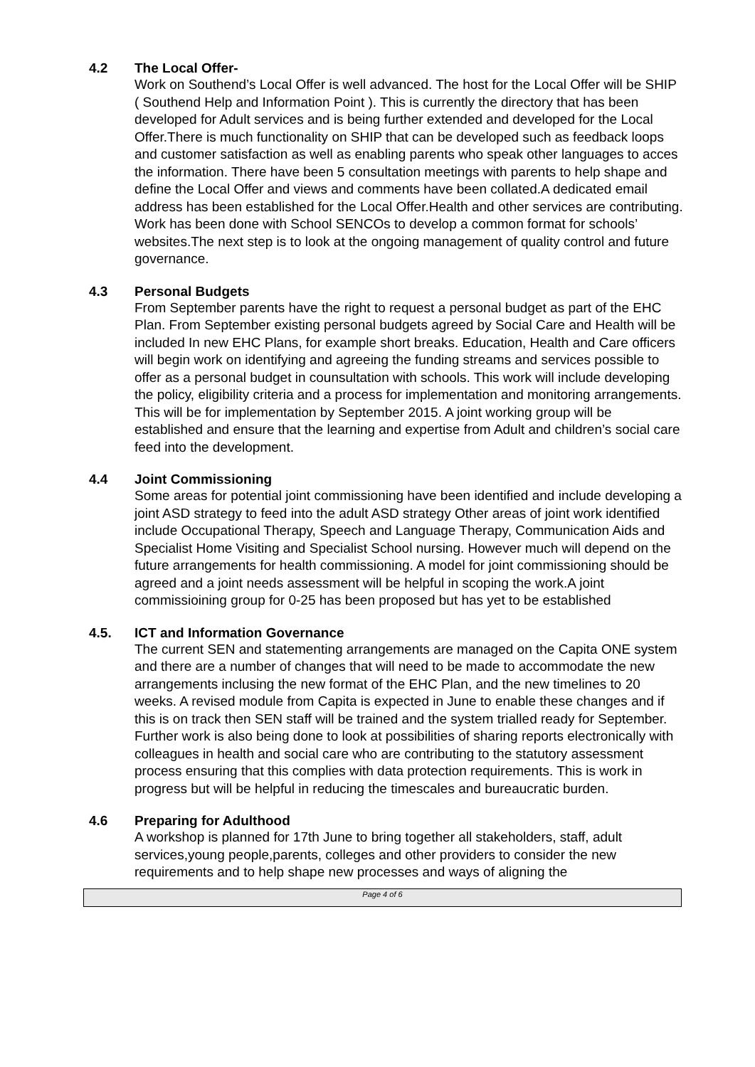4.2 The Local Offer-
Work on Southend’s Local Offer is well advanced. The host for the Local Offer will be SHIP ( Southend Help and Information Point ). This is currently the directory that has been developed for Adult services and is being further extended and developed for the Local Offer.There is much functionality on SHIP that can be developed such as feedback loops and customer satisfaction as well as enabling parents who speak other languages to acces the information. There have been 5 consultation meetings with parents to help shape and define the Local Offer and views and comments have been collated.A dedicated email address has been established for the Local Offer.Health and other services are contributing. Work has been done with School SENCOs to develop a common format for schools’ websites.The next step is to look at the ongoing management of quality control and future governance.
4.3 Personal Budgets
From September parents have the right to request a personal budget as part of the EHC Plan. From September existing personal budgets agreed by Social Care and Health will be included In new EHC Plans, for example short breaks. Education, Health and Care officers will begin work on identifying and agreeing the funding streams and services possible to offer as a personal budget in counsultation with schools. This work will include developing the policy, eligibility criteria and a process for implementation and monitoring arrangements. This will be for implementation by September 2015. A joint working group will be established and ensure that the learning and expertise from Adult and children’s social care feed into the development.
4.4 Joint Commissioning
Some areas for potential joint commissioning have been identified and include developing a joint ASD strategy to feed into the adult ASD strategy Other areas of joint work identified include Occupational Therapy, Speech and Language Therapy, Communication Aids and Specialist Home Visiting and Specialist School nursing. However much will depend on the future arrangements for health commissioning. A model for joint commissioning should be agreed and a joint needs assessment will be helpful in scoping the work.A joint commissioining group for 0-25 has been proposed but has yet to be established
4.5. ICT and Information Governance
The current SEN and statementing arrangements are managed on the Capita ONE system and there are a number of changes that will need to be made to accommodate the new arrangements inclusing the new format of the EHC Plan, and the new timelines to 20 weeks. A revised module from Capita is expected in June to enable these changes and if this is on track then SEN staff will be trained and the system trialled ready for September. Further work is also being done to look at possibilities of sharing reports electronically with colleagues in health and social care who are contributing to the statutory assessment process ensuring that this complies with data protection requirements. This is work in progress but will be helpful in reducing the timescales and bureaucratic burden.
4.6 Preparing for Adulthood
A workshop is planned for 17th June to bring together all stakeholders, staff, adult services,young people,parents, colleges and other providers to consider the new requirements and to help shape new processes and ways of aligning the
Page 4 of 6